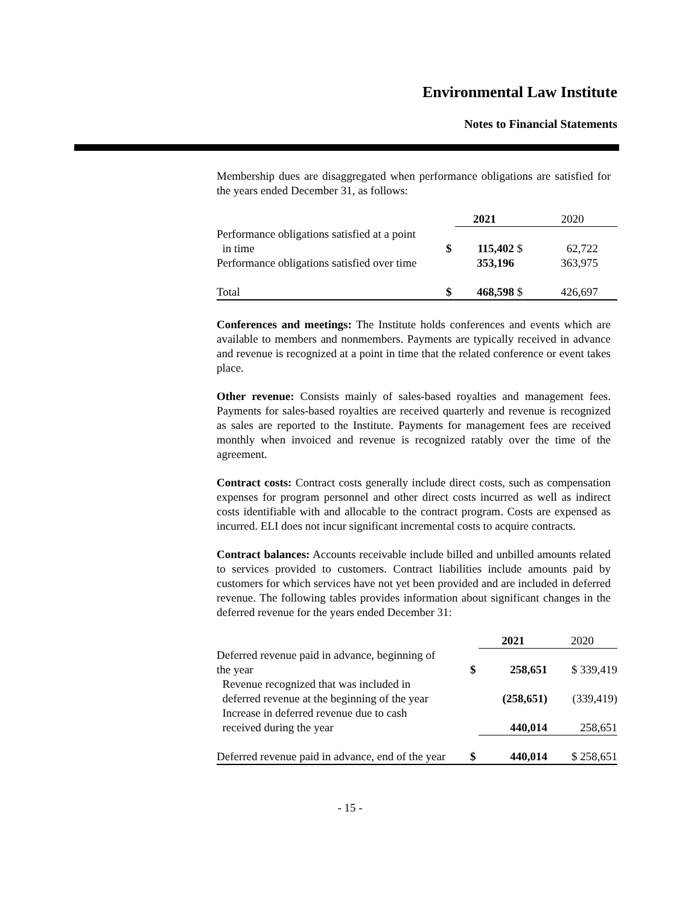Environmental Law Institute
Notes to Financial Statements
Membership dues are disaggregated when performance obligations are satisfied for the years ended December 31, as follows:
| | | 2021 | | 2020 |
| --- | --- | --- | --- | --- |
| Performance obligations satisfied at a point in time | $ | 115,402 | $ | 62,722 |
| Performance obligations satisfied over time | | 353,196 | | 363,975 |
| Total | $ | 468,598 | $ | 426,697 |
Conferences and meetings: The Institute holds conferences and events which are available to members and nonmembers. Payments are typically received in advance and revenue is recognized at a point in time that the related conference or event takes place.
Other revenue: Consists mainly of sales-based royalties and management fees. Payments for sales-based royalties are received quarterly and revenue is recognized as sales are reported to the Institute. Payments for management fees are received monthly when invoiced and revenue is recognized ratably over the time of the agreement.
Contract costs: Contract costs generally include direct costs, such as compensation expenses for program personnel and other direct costs incurred as well as indirect costs identifiable with and allocable to the contract program. Costs are expensed as incurred. ELI does not incur significant incremental costs to acquire contracts.
Contract balances: Accounts receivable include billed and unbilled amounts related to services provided to customers. Contract liabilities include amounts paid by customers for which services have not yet been provided and are included in deferred revenue. The following tables provides information about significant changes in the deferred revenue for the years ended December 31:
| | | 2021 | 2020 |
| --- | --- | --- | --- |
| Deferred revenue paid in advance, beginning of the year | $ | 258,651 | $ 339,419 |
| Revenue recognized that was included in deferred revenue at the beginning of the year | | (258,651) | (339,419) |
| Increase in deferred revenue due to cash received during the year | | 440,014 | 258,651 |
| Deferred revenue paid in advance, end of the year | $ | 440,014 | $ 258,651 |
- 15 -